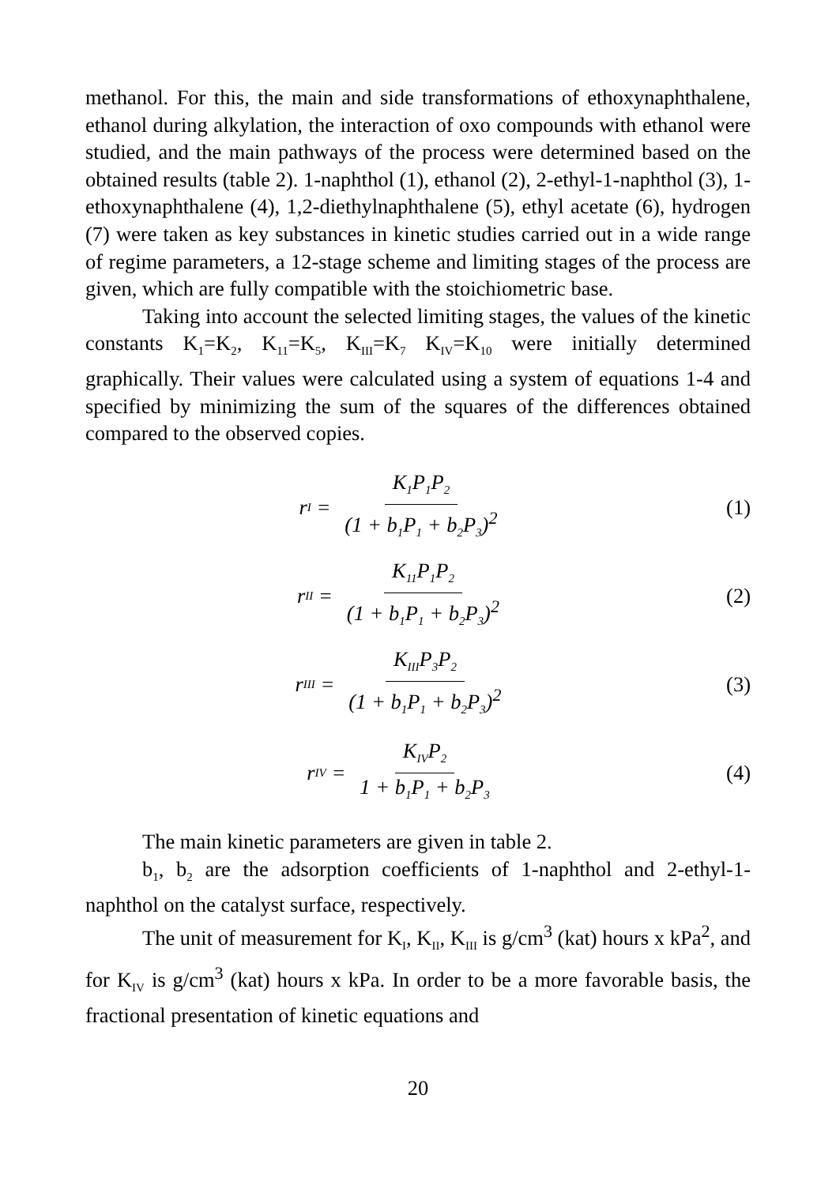methanol. For this, the main and side transformations of ethoxynaphthalene, ethanol during alkylation, the interaction of oxo compounds with ethanol were studied, and the main pathways of the process were determined based on the obtained results (table 2). 1-naphthol (1), ethanol (2), 2-ethyl-1-naphthol (3), 1-ethoxynaphthalene (4), 1,2-diethylnaphthalene (5), ethyl acetate (6), hydrogen (7) were taken as key substances in kinetic studies carried out in a wide range of regime parameters, a 12-stage scheme and limiting stages of the process are given, which are fully compatible with the stoichiometric base.
Taking into account the selected limiting stages, the values of the kinetic constants K<sub>1</sub>=K<sub>2</sub>, K<sub>11</sub>=K<sub>5</sub>, K<sub>III</sub>=K<sub>7</sub> K<sub>IV</sub>=K<sub>10</sub> were initially determined graphically. Their values were calculated using a system of equations 1-4 and specified by minimizing the sum of the squares of the differences obtained compared to the observed copies.
r<sub>I</sub> = K<sub>1</sub>P<sub>1</sub>P<sub>2</sub> (1 + b<sub>1</sub>P<sub>1</sub> + b<sub>2</sub>P<sub>3</sub>)<sup>2</sup>
(1)
r<sub>II</sub> = K<sub>11</sub>P<sub>1</sub>P<sub>2</sub> (1 + b<sub>1</sub>P<sub>1</sub> + b<sub>2</sub>P<sub>3</sub>)<sup>2</sup>
(2)
r<sub>III</sub> = K<sub>III</sub>P<sub>3</sub>P<sub>2</sub> (1 + b<sub>1</sub>P<sub>1</sub> + b<sub>2</sub>P<sub>3</sub>)<sup>2</sup>
(3)
r<sub>IV</sub> = K<sub>IV</sub>P<sub>2</sub> 1 + b<sub>1</sub>P<sub>1</sub> + b<sub>2</sub>P<sub>3</sub>
(4)
The main kinetic parameters are given in table 2.
b<sub>1</sub>, b<sub>2</sub> are the adsorption coefficients of 1-naphthol and 2-ethyl-1-naphthol on the catalyst surface, respectively.
The unit of measurement for K<sub>I</sub>, K<sub>II</sub>, K<sub>III</sub> is g/cm<sup>3</sup> (kat) hours x kPa<sup>2</sup>, and for K<sub>IV</sub> is g/cm<sup>3</sup> (kat) hours x kPa. In order to be a more favorable basis, the fractional presentation of kinetic equations and
20